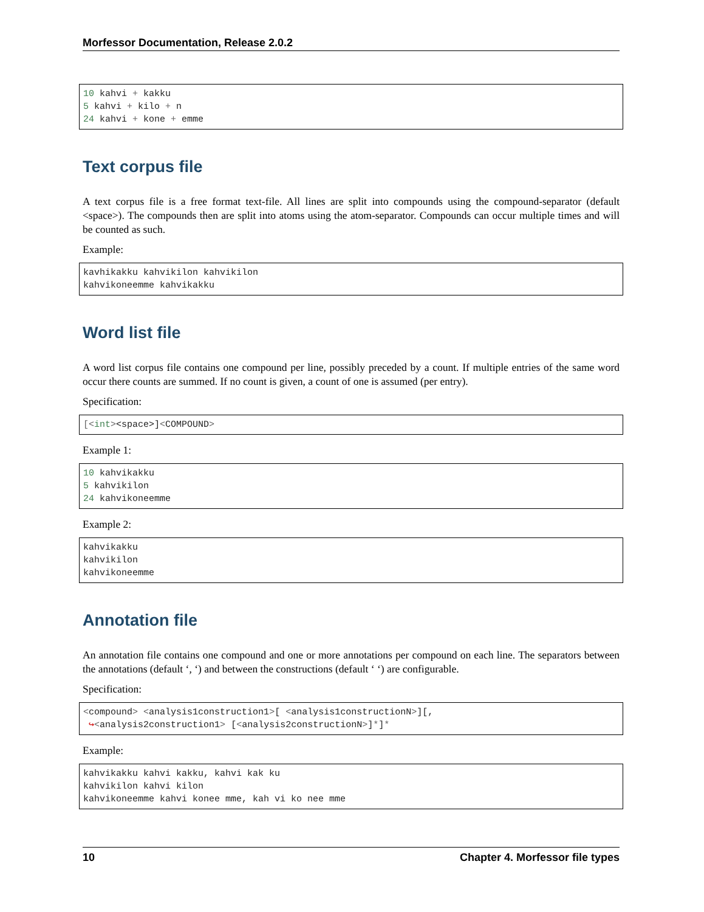Morfessor Documentation, Release 2.0.2
10 kahvi + kakku
5 kahvi + kilo + n
24 kahvi + kone + emme
Text corpus file
A text corpus file is a free format text-file. All lines are split into compounds using the compound-separator (default <space>). The compounds then are split into atoms using the atom-separator. Compounds can occur multiple times and will be counted as such.
Example:
kavhikakku kahvikilon kahvikilon
kahvikoneemme kahvikakku
Word list file
A word list corpus file contains one compound per line, possibly preceded by a count. If multiple entries of the same word occur there counts are summed. If no count is given, a count of one is assumed (per entry).
Specification:
[<int><space>]<COMPOUND>
Example 1:
10 kahvikakku
5 kahvikilon
24 kahvikoneemme
Example 2:
kahvikakku
kahvikilon
kahvikoneemme
Annotation file
An annotation file contains one compound and one or more annotations per compound on each line. The separators between the annotations (default ‘, ‘) and between the constructions (default ‘ ‘) are configurable.
Specification:
<compound> <analysis1construction1>[ <analysis1constructionN>][,
 ↪<analysis2construction1> [<analysis2constructionN>]*]*
Example:
kahvikakku kahvi kakku, kahvi kak ku
kahvikilon kahvi kilon
kahvikoneemme kahvi konee mme, kah vi ko nee mme
10 Chapter 4. Morfessor file types